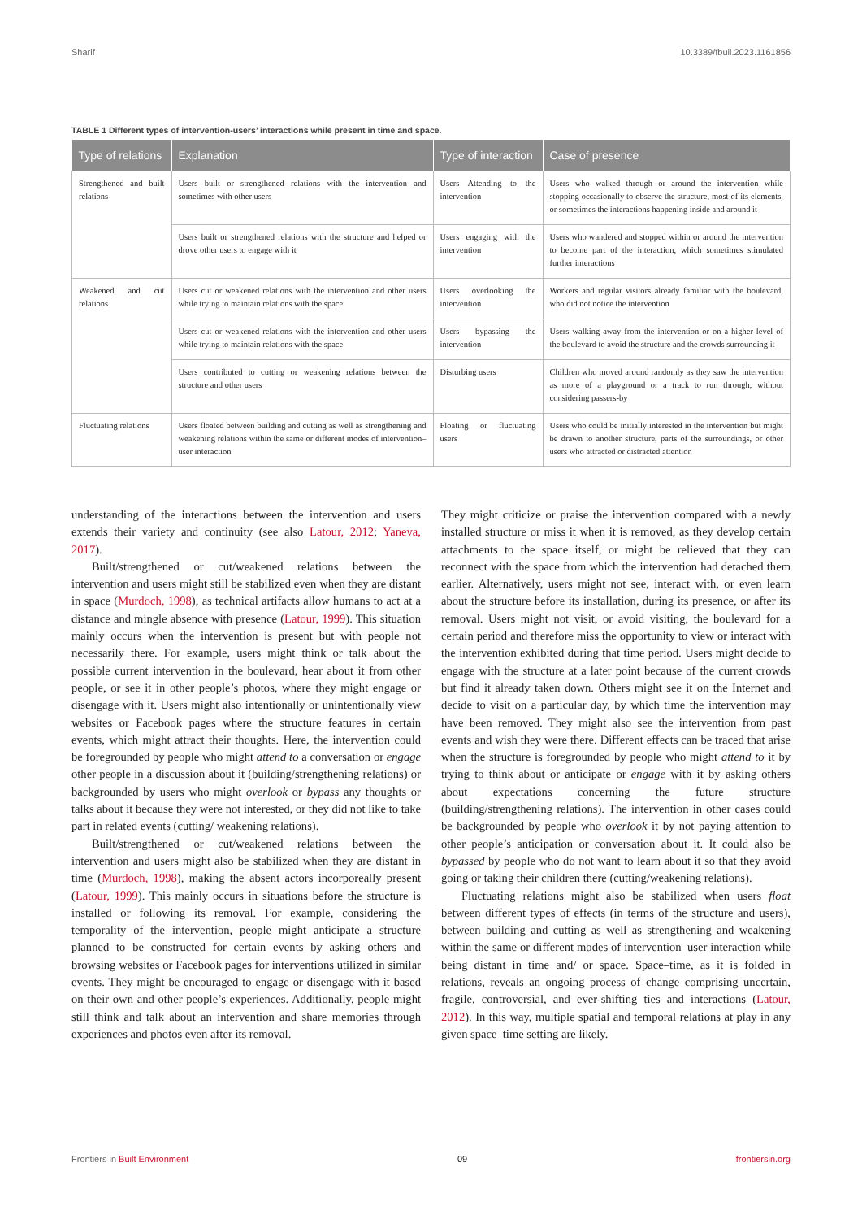Sharif 10.3389/fbuil.2023.1161856
TABLE 1 Different types of intervention-users’ interactions while present in time and space.
| Type of relations | Explanation | Type of interaction | Case of presence |
| --- | --- | --- | --- |
| Strengthened and built relations | Users built or strengthened relations with the intervention and sometimes with other users | Users Attending to the intervention | Users who walked through or around the intervention while stopping occasionally to observe the structure, most of its elements, or sometimes the interactions happening inside and around it |
| | Users built or strengthened relations with the structure and helped or drove other users to engage with it | Users engaging with the intervention | Users who wandered and stopped within or around the intervention to become part of the interaction, which sometimes stimulated further interactions |
| Weakened and cut relations | Users cut or weakened relations with the intervention and other users while trying to maintain relations with the space | Users overlooking the intervention | Workers and regular visitors already familiar with the boulevard, who did not notice the intervention |
| | Users cut or weakened relations with the intervention and other users while trying to maintain relations with the space | Users bypassing the intervention | Users walking away from the intervention or on a higher level of the boulevard to avoid the structure and the crowds surrounding it |
| | Users contributed to cutting or weakening relations between the structure and other users | Disturbing users | Children who moved around randomly as they saw the intervention as more of a playground or a track to run through, without considering passers-by |
| Fluctuating relations | Users floated between building and cutting as well as strengthening and weakening relations within the same or different modes of intervention–user interaction | Floating or fluctuating users | Users who could be initially interested in the intervention but might be drawn to another structure, parts of the surroundings, or other users who attracted or distracted attention |
understanding of the interactions between the intervention and users extends their variety and continuity (see also Latour, 2012; Yaneva, 2017).
Built/strengthened or cut/weakened relations between the intervention and users might still be stabilized even when they are distant in space (Murdoch, 1998), as technical artifacts allow humans to act at a distance and mingle absence with presence (Latour, 1999). This situation mainly occurs when the intervention is present but with people not necessarily there. For example, users might think or talk about the possible current intervention in the boulevard, hear about it from other people, or see it in other people’s photos, where they might engage or disengage with it. Users might also intentionally or unintentionally view websites or Facebook pages where the structure features in certain events, which might attract their thoughts. Here, the intervention could be foregrounded by people who might attend to a conversation or engage other people in a discussion about it (building/strengthening relations) or backgrounded by users who might overlook or bypass any thoughts or talks about it because they were not interested, or they did not like to take part in related events (cutting/ weakening relations).
Built/strengthened or cut/weakened relations between the intervention and users might also be stabilized when they are distant in time (Murdoch, 1998), making the absent actors incorporeally present (Latour, 1999). This mainly occurs in situations before the structure is installed or following its removal. For example, considering the temporality of the intervention, people might anticipate a structure planned to be constructed for certain events by asking others and browsing websites or Facebook pages for interventions utilized in similar events. They might be encouraged to engage or disengage with it based on their own and other people’s experiences. Additionally, people might still think and talk about an intervention and share memories through experiences and photos even after its removal.
They might criticize or praise the intervention compared with a newly installed structure or miss it when it is removed, as they develop certain attachments to the space itself, or might be relieved that they can reconnect with the space from which the intervention had detached them earlier. Alternatively, users might not see, interact with, or even learn about the structure before its installation, during its presence, or after its removal. Users might not visit, or avoid visiting, the boulevard for a certain period and therefore miss the opportunity to view or interact with the intervention exhibited during that time period. Users might decide to engage with the structure at a later point because of the current crowds but find it already taken down. Others might see it on the Internet and decide to visit on a particular day, by which time the intervention may have been removed. They might also see the intervention from past events and wish they were there. Different effects can be traced that arise when the structure is foregrounded by people who might attend to it by trying to think about or anticipate or engage with it by asking others about expectations concerning the future structure (building/strengthening relations). The intervention in other cases could be backgrounded by people who overlook it by not paying attention to other people’s anticipation or conversation about it. It could also be bypassed by people who do not want to learn about it so that they avoid going or taking their children there (cutting/weakening relations).
Fluctuating relations might also be stabilized when users float between different types of effects (in terms of the structure and users), between building and cutting as well as strengthening and weakening within the same or different modes of intervention–user interaction while being distant in time and/ or space. Space–time, as it is folded in relations, reveals an ongoing process of change comprising uncertain, fragile, controversial, and ever-shifting ties and interactions (Latour, 2012). In this way, multiple spatial and temporal relations at play in any given space–time setting are likely.
Frontiers in Built Environment 09 frontiersin.org